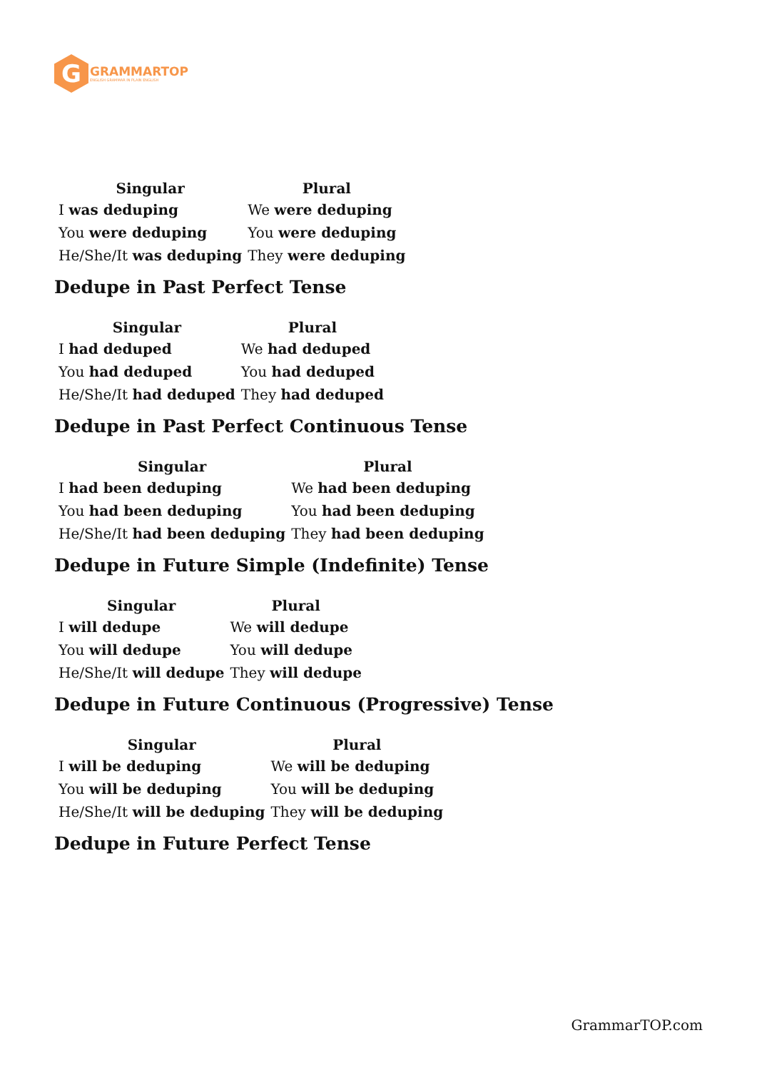G
GRAMMARTOP
ENGLISH GRAMMAR IN PLAIN ENGLISH
| Singular | Plural |
| --- | --- |
| I was deduping | We were deduping |
| You were deduping | You were deduping |
| He/She/It was deduping | They were deduping |
Dedupe in Past Perfect Tense
| Singular | Plural |
| --- | --- |
| I had deduped | We had deduped |
| You had deduped | You had deduped |
| He/She/It had deduped | They had deduped |
Dedupe in Past Perfect Continuous Tense
| Singular | Plural |
| --- | --- |
| I had been deduping | We had been deduping |
| You had been deduping | You had been deduping |
| He/She/It had been deduping | They had been deduping |
Dedupe in Future Simple (Indefinite) Tense
| Singular | Plural |
| --- | --- |
| I will dedupe | We will dedupe |
| You will dedupe | You will dedupe |
| He/She/It will dedupe | They will dedupe |
Dedupe in Future Continuous (Progressive) Tense
| Singular | Plural |
| --- | --- |
| I will be deduping | We will be deduping |
| You will be deduping | You will be deduping |
| He/She/It will be deduping | They will be deduping |
Dedupe in Future Perfect Tense
GrammarTOP.com